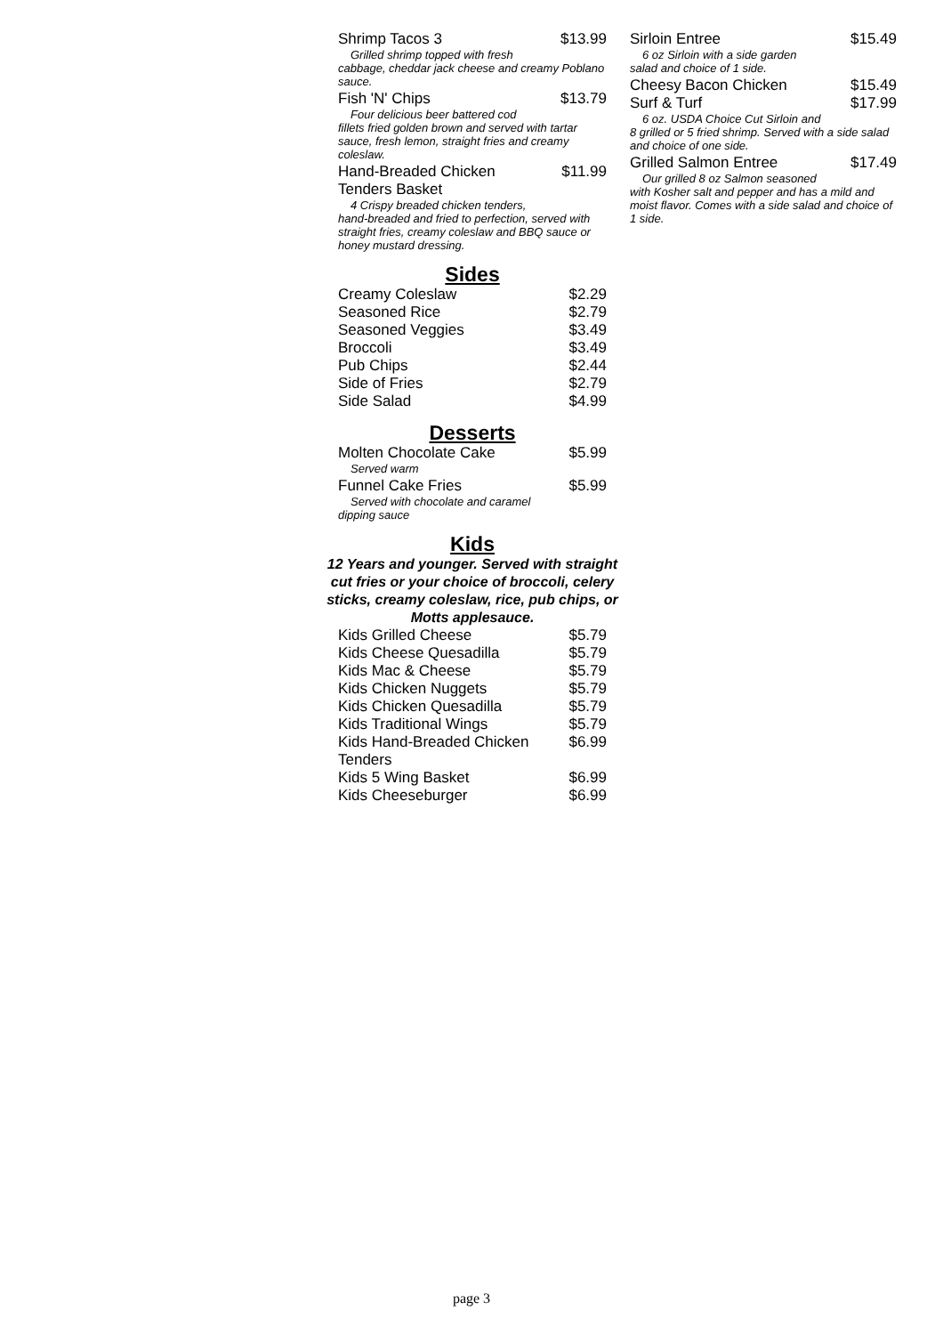Shrimp Tacos 3 $13.99
Grilled shrimp topped with fresh
cabbage, cheddar jack cheese and creamy Poblano sauce.
Fish 'N' Chips $13.79
Four delicious beer battered cod
fillets fried golden brown and served with tartar sauce, fresh lemon, straight fries and creamy coleslaw.
Hand-Breaded Chicken
Tenders Basket $11.99
4 Crispy breaded chicken tenders,
hand-breaded and fried to perfection, served with straight fries, creamy coleslaw and BBQ sauce or honey mustard dressing.
Sides
Creamy Coleslaw $2.29
Seasoned Rice $2.79
Seasoned Veggies $3.49
Broccoli $3.49
Pub Chips $2.44
Side of Fries $2.79
Side Salad $4.99
Desserts
Molten Chocolate Cake $5.99
Served warm
Funnel Cake Fries $5.99
Served with chocolate and caramel
dipping sauce
Kids
12 Years and younger. Served with straight cut fries or your choice of broccoli, celery sticks, creamy coleslaw, rice, pub chips, or Motts applesauce.
Kids Grilled Cheese $5.79
Kids Cheese Quesadilla $5.79
Kids Mac & Cheese $5.79
Kids Chicken Nuggets $5.79
Kids Chicken Quesadilla $5.79
Kids Traditional Wings $5.79
Kids Hand-Breaded Chicken
Tenders $6.99
Kids 5 Wing Basket $6.99
Kids Cheeseburger $6.99
Sirloin Entree $15.49
6 oz Sirloin with a side garden
salad and choice of 1 side.
Cheesy Bacon Chicken $15.49
Surf & Turf $17.99
6 oz. USDA Choice Cut Sirloin and
8 grilled or 5 fried shrimp. Served with a side salad and choice of one side.
Grilled Salmon Entree $17.49
Our grilled 8 oz Salmon seasoned
with Kosher salt and pepper and has a mild and moist flavor. Comes with a side salad and choice of 1 side.
page 3